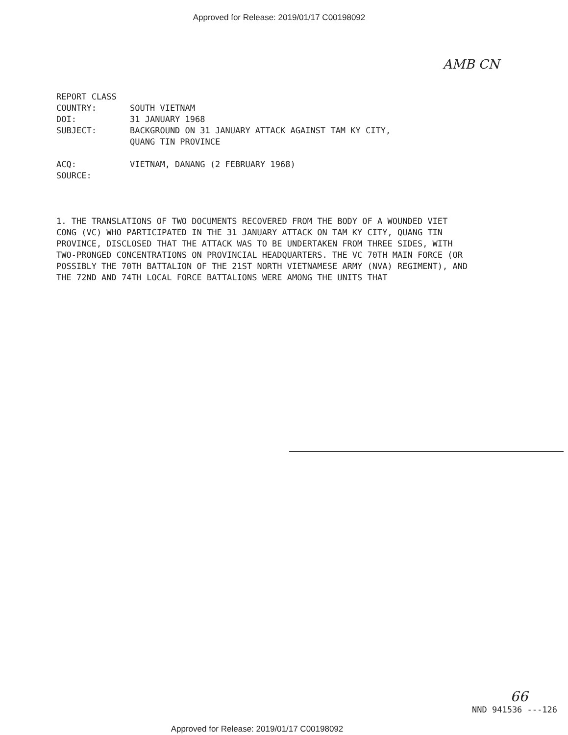Approved for Release: 2019/01/17 C00198092
AMB CN
REPORT CLASS
COUNTRY: SOUTH VIETNAM
DOI: 31 JANUARY 1968
SUBJECT: BACKGROUND ON 31 JANUARY ATTACK AGAINST TAM KY CITY,
QUANG TIN PROVINCE
ACQ: VIETNAM, DANANG (2 FEBRUARY 1968)
SOURCE:
1. THE TRANSLATIONS OF TWO DOCUMENTS RECOVERED FROM THE BODY OF A WOUNDED VIET CONG (VC) WHO PARTICIPATED IN THE 31 JANUARY ATTACK ON TAM KY CITY, QUANG TIN PROVINCE, DISCLOSED THAT THE ATTACK WAS TO BE UNDERTAKEN FROM THREE SIDES, WITH TWO-PRONGED CONCENTRATIONS ON PROVINCIAL HEADQUARTERS. THE VC 70TH MAIN FORCE (OR POSSIBLY THE 70TH BATTALION OF THE 21ST NORTH VIETNAMESE ARMY (NVA) REGIMENT), AND THE 72ND AND 74TH LOCAL FORCE BATTALIONS WERE AMONG THE UNITS THAT
66
NND 941536 ---126
Approved for Release: 2019/01/17 C00198092